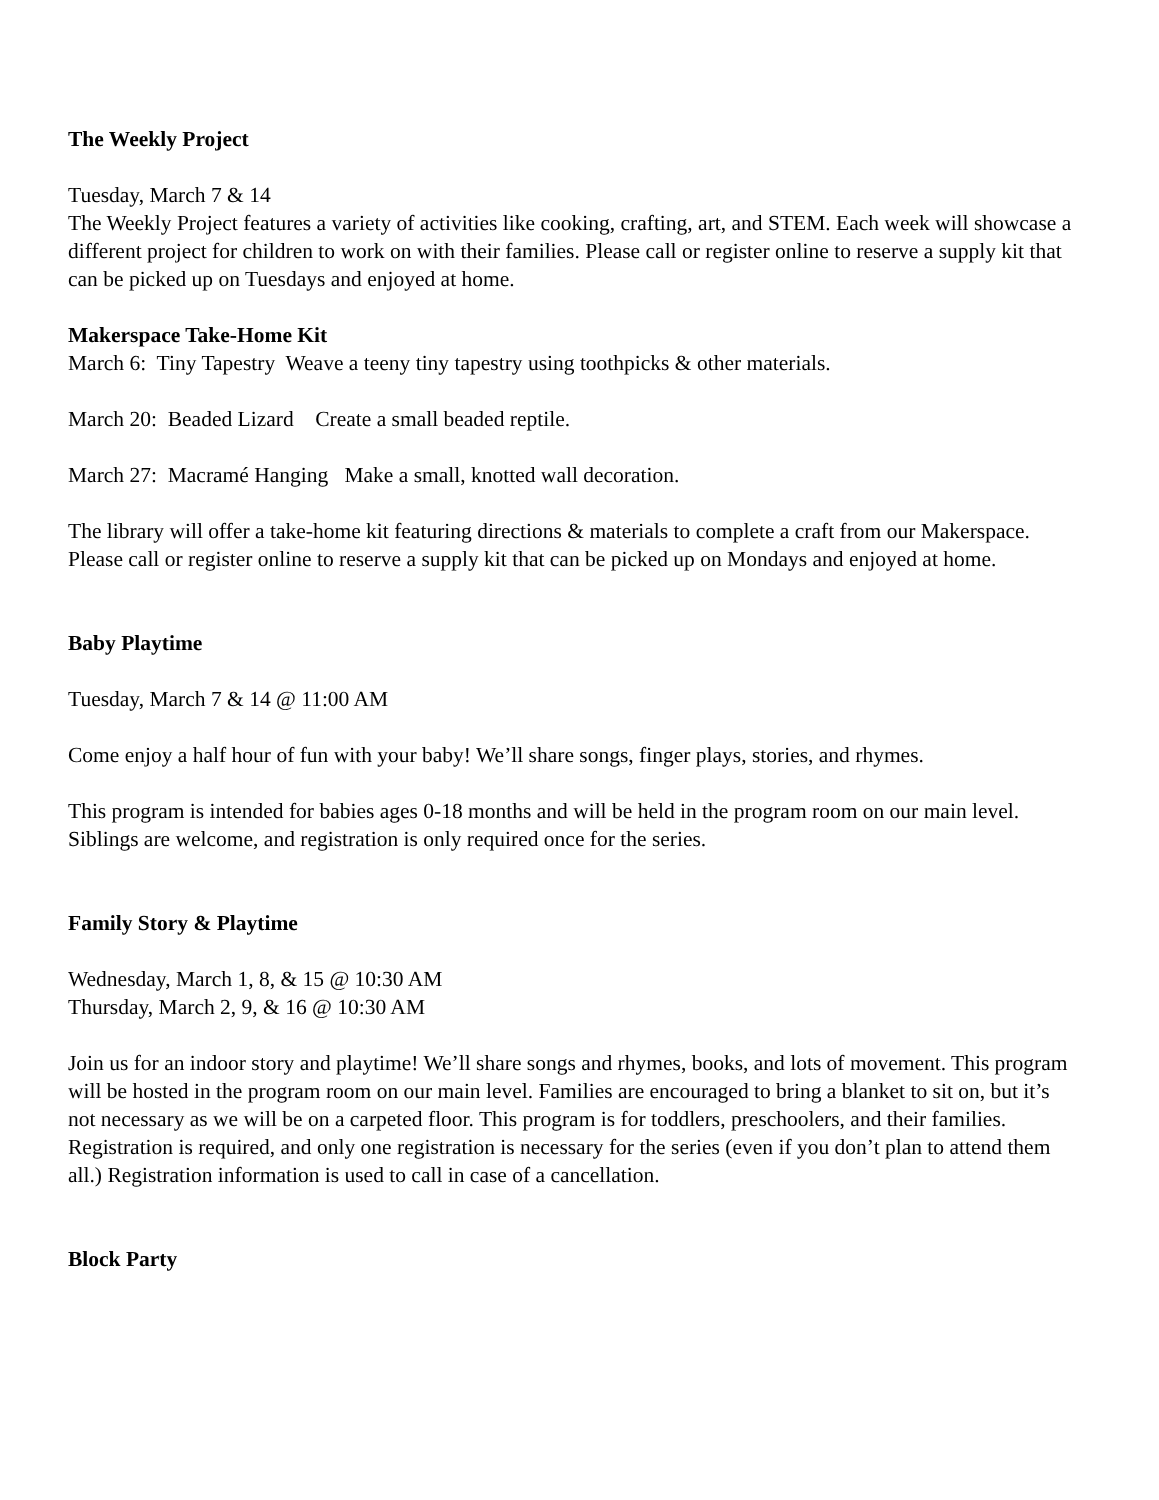The Weekly Project
Tuesday, March 7 & 14
The Weekly Project features a variety of activities like cooking, crafting, art, and STEM. Each week will showcase a different project for children to work on with their families. Please call or register online to reserve a supply kit that can be picked up on Tuesdays and enjoyed at home.
Makerspace Take-Home Kit
March 6: Tiny Tapestry Weave a teeny tiny tapestry using toothpicks & other materials.
March 20: Beaded Lizard Create a small beaded reptile.
March 27: Macramé Hanging Make a small, knotted wall decoration.
The library will offer a take-home kit featuring directions & materials to complete a craft from our Makerspace. Please call or register online to reserve a supply kit that can be picked up on Mondays and enjoyed at home.
Baby Playtime
Tuesday, March 7 & 14 @ 11:00 AM
Come enjoy a half hour of fun with your baby! We’ll share songs, finger plays, stories, and rhymes.
This program is intended for babies ages 0-18 months and will be held in the program room on our main level. Siblings are welcome, and registration is only required once for the series.
Family Story & Playtime
Wednesday, March 1, 8, & 15 @ 10:30 AM
Thursday, March 2, 9, & 16 @ 10:30 AM
Join us for an indoor story and playtime! We’ll share songs and rhymes, books, and lots of movement. This program will be hosted in the program room on our main level. Families are encouraged to bring a blanket to sit on, but it’s not necessary as we will be on a carpeted floor. This program is for toddlers, preschoolers, and their families. Registration is required, and only one registration is necessary for the series (even if you don’t plan to attend them all.) Registration information is used to call in case of a cancellation.
Block Party